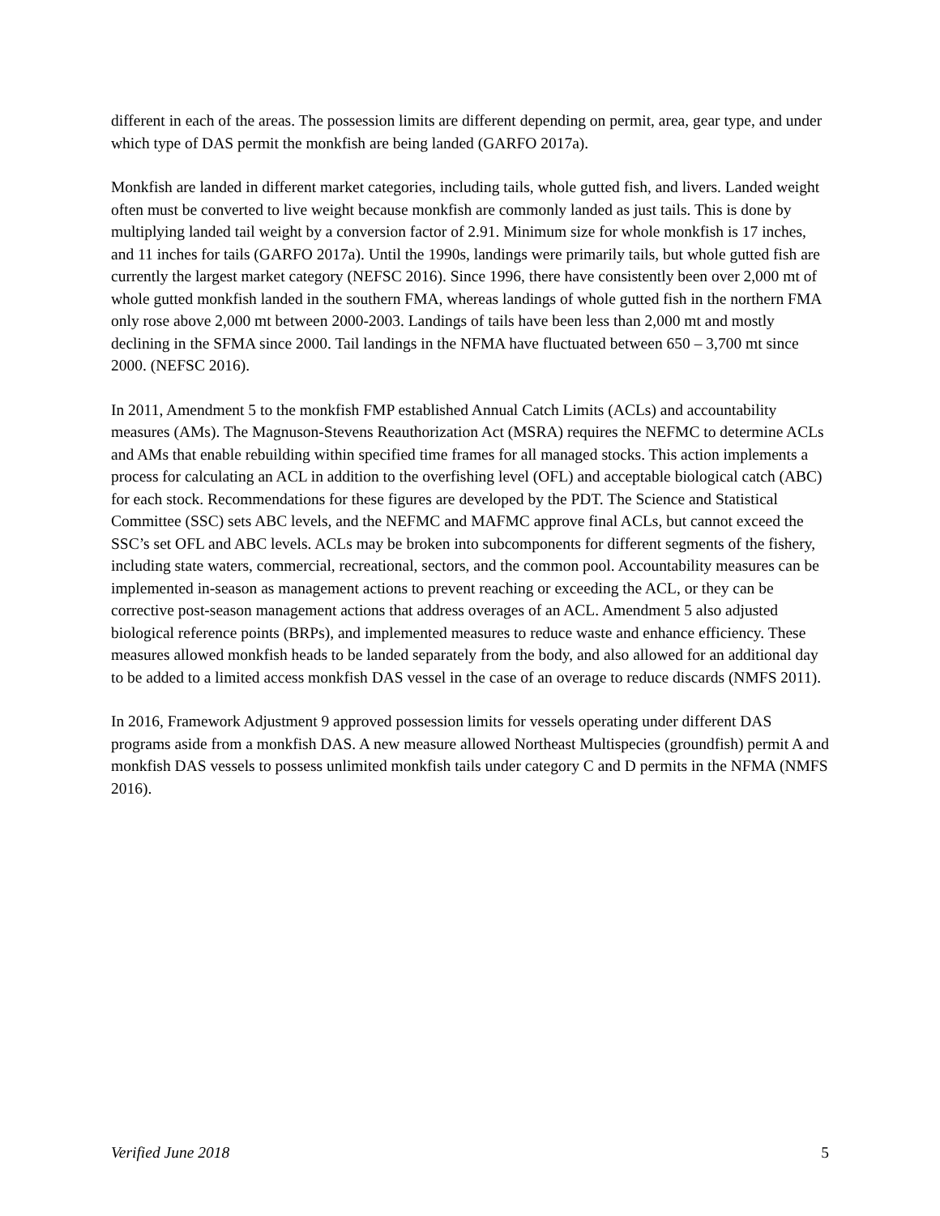different in each of the areas. The possession limits are different depending on permit, area, gear type, and under which type of DAS permit the monkfish are being landed (GARFO 2017a).
Monkfish are landed in different market categories, including tails, whole gutted fish, and livers. Landed weight often must be converted to live weight because monkfish are commonly landed as just tails. This is done by multiplying landed tail weight by a conversion factor of 2.91. Minimum size for whole monkfish is 17 inches, and 11 inches for tails (GARFO 2017a). Until the 1990s, landings were primarily tails, but whole gutted fish are currently the largest market category (NEFSC 2016). Since 1996, there have consistently been over 2,000 mt of whole gutted monkfish landed in the southern FMA, whereas landings of whole gutted fish in the northern FMA only rose above 2,000 mt between 2000-2003. Landings of tails have been less than 2,000 mt and mostly declining in the SFMA since 2000. Tail landings in the NFMA have fluctuated between 650 – 3,700 mt since 2000. (NEFSC 2016).
In 2011, Amendment 5 to the monkfish FMP established Annual Catch Limits (ACLs) and accountability measures (AMs). The Magnuson-Stevens Reauthorization Act (MSRA) requires the NEFMC to determine ACLs and AMs that enable rebuilding within specified time frames for all managed stocks. This action implements a process for calculating an ACL in addition to the overfishing level (OFL) and acceptable biological catch (ABC) for each stock. Recommendations for these figures are developed by the PDT. The Science and Statistical Committee (SSC) sets ABC levels, and the NEFMC and MAFMC approve final ACLs, but cannot exceed the SSC’s set OFL and ABC levels. ACLs may be broken into subcomponents for different segments of the fishery, including state waters, commercial, recreational, sectors, and the common pool. Accountability measures can be implemented in-season as management actions to prevent reaching or exceeding the ACL, or they can be corrective post-season management actions that address overages of an ACL. Amendment 5 also adjusted biological reference points (BRPs), and implemented measures to reduce waste and enhance efficiency. These measures allowed monkfish heads to be landed separately from the body, and also allowed for an additional day to be added to a limited access monkfish DAS vessel in the case of an overage to reduce discards (NMFS 2011).
In 2016, Framework Adjustment 9 approved possession limits for vessels operating under different DAS programs aside from a monkfish DAS. A new measure allowed Northeast Multispecies (groundfish) permit A and monkfish DAS vessels to possess unlimited monkfish tails under category C and D permits in the NFMA (NMFS 2016).
Verified June 2018 5